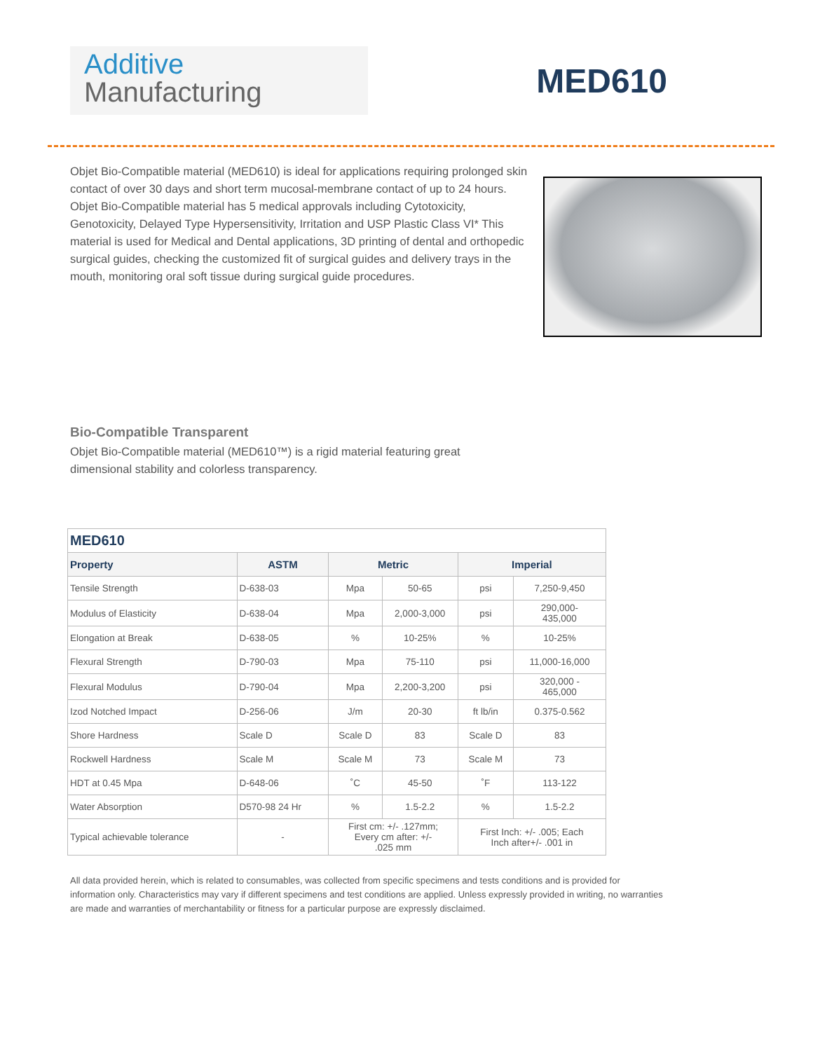Additive
Manufacturing
MED610
Objet Bio-Compatible material (MED610) is ideal for applications requiring prolonged skin contact of over 30 days and short term mucosal-membrane contact of up to 24 hours. Objet Bio-Compatible material has 5 medical approvals including Cytotoxicity, Genotoxicity, Delayed Type Hypersensitivity, Irritation and USP Plastic Class VI* This material is used for Medical and Dental applications, 3D printing of dental and orthopedic surgical guides, checking the customized fit of surgical guides and delivery trays in the mouth, monitoring oral soft tissue during surgical guide procedures.
Bio-Compatible Transparent
Objet Bio-Compatible material (MED610™) is a rigid material featuring great dimensional stability and colorless transparency.
| MED610 | | | | | |
| --- | --- | --- | --- | --- | --- |
| Property | ASTM | Metric | | Imperial | |
| Tensile Strength | D-638-03 | Mpa | 50-65 | psi | 7,250-9,450 |
| Modulus of Elasticity | D-638-04 | Mpa | 2,000-3,000 | psi | 290,000- 435,000 |
| Elongation at Break | D-638-05 | % | 10-25% | % | 10-25% |
| Flexural Strength | D-790-03 | Mpa | 75-110 | psi | 11,000-16,000 |
| Flexural Modulus | D-790-04 | Mpa | 2,200-3,200 | psi | 320,000 - 465,000 |
| Izod Notched Impact | D-256-06 | J/m | 20-30 | ft lb/in | 0.375-0.562 |
| Shore Hardness | Scale D | Scale D | 83 | Scale D | 83 |
| Rockwell Hardness | Scale M | Scale M | 73 | Scale M | 73 |
| HDT at 0.45 Mpa | D-648-06 | ˚C | 45-50 | ˚F | 113-122 |
| Water Absorption | D570-98 24 Hr | % | 1.5-2.2 | % | 1.5-2.2 |
| Typical achievable tolerance | - | First cm: +/- .127mm; Every cm after: +/- .025 mm | | First Inch: +/- .005; Each Inch after+/- .001 in | |
All data provided herein, which is related to consumables, was collected from specific specimens and tests conditions and is provided for information only. Characteristics may vary if different specimens and test conditions are applied. Unless expressly provided in writing, no warranties are made and warranties of merchantability or fitness for a particular purpose are expressly disclaimed.